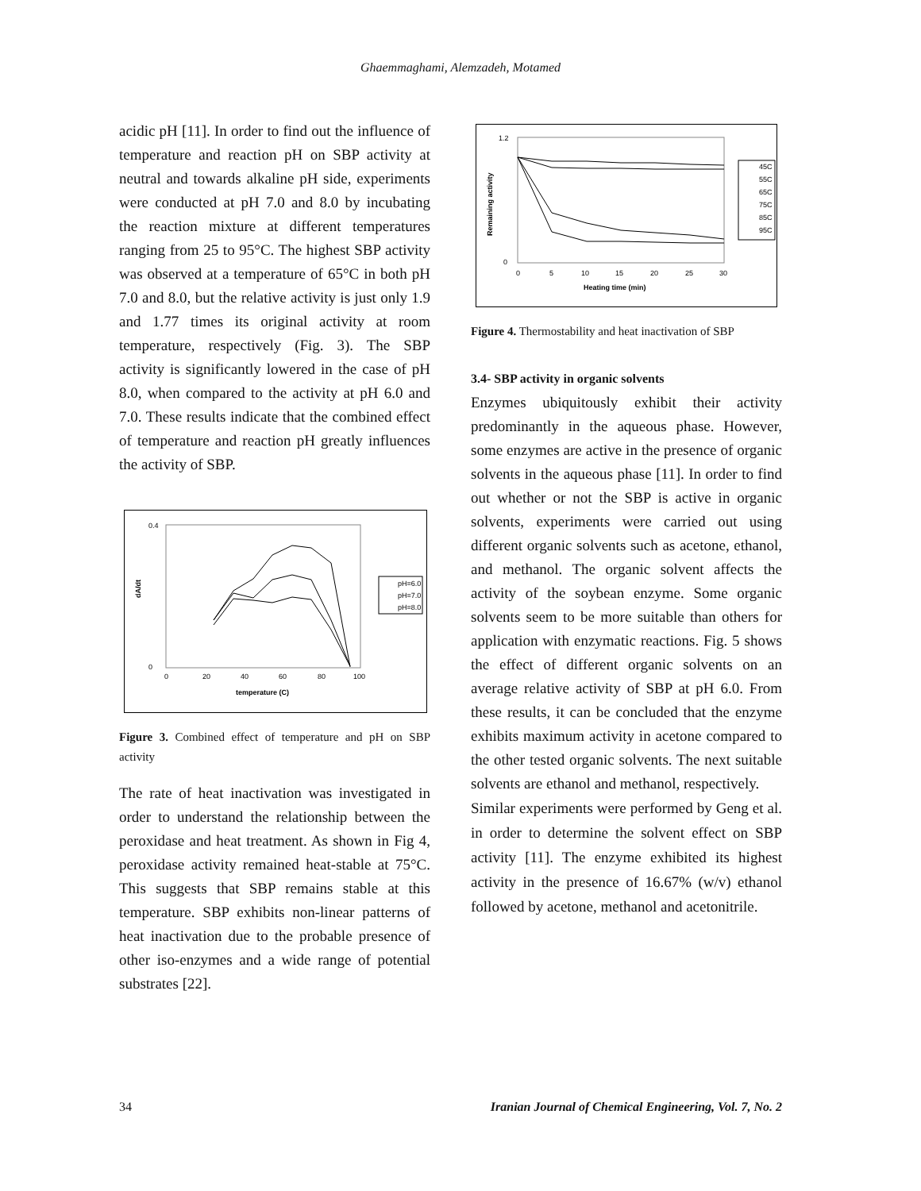Ghaemmaghami, Alemzadeh, Motamed
acidic pH [11]. In order to find out the influence of temperature and reaction pH on SBP activity at neutral and towards alkaline pH side, experiments were conducted at pH 7.0 and 8.0 by incubating the reaction mixture at different temperatures ranging from 25 to 95°C. The highest SBP activity was observed at a temperature of 65°C in both pH 7.0 and 8.0, but the relative activity is just only 1.9 and 1.77 times its original activity at room temperature, respectively (Fig. 3). The SBP activity is significantly lowered in the case of pH 8.0, when compared to the activity at pH 6.0 and 7.0. These results indicate that the combined effect of temperature and reaction pH greatly influences the activity of SBP.
0.4
0
0
20
40
60
80
100
temperature (C)
dA/dt
pH=6.0
pH=7.0
pH=8.0
Figure 3. Combined effect of temperature and pH on SBP activity
The rate of heat inactivation was investigated in order to understand the relationship between the peroxidase and heat treatment. As shown in Fig 4, peroxidase activity remained heat-stable at 75°C. This suggests that SBP remains stable at this temperature. SBP exhibits non-linear patterns of heat inactivation due to the probable presence of other iso-enzymes and a wide range of potential substrates [22].
1.2
0
0
5
10
15
20
25
30
Heating time (min)
Remaining activity
45C
55C
65C
75C
85C
95C
Figure 4. Thermostability and heat inactivation of SBP
3.4- SBP activity in organic solvents
Enzymes ubiquitously exhibit their activity predominantly in the aqueous phase. However, some enzymes are active in the presence of organic solvents in the aqueous phase [11]. In order to find out whether or not the SBP is active in organic solvents, experiments were carried out using different organic solvents such as acetone, ethanol, and methanol. The organic solvent affects the activity of the soybean enzyme. Some organic solvents seem to be more suitable than others for application with enzymatic reactions. Fig. 5 shows the effect of different organic solvents on an average relative activity of SBP at pH 6.0. From these results, it can be concluded that the enzyme exhibits maximum activity in acetone compared to the other tested organic solvents. The next suitable solvents are ethanol and methanol, respectively.
Similar experiments were performed by Geng et al. in order to determine the solvent effect on SBP activity [11]. The enzyme exhibited its highest activity in the presence of 16.67% (w/v) ethanol followed by acetone, methanol and acetonitrile.
34 Iranian Journal of Chemical Engineering, Vol. 7, No. 2